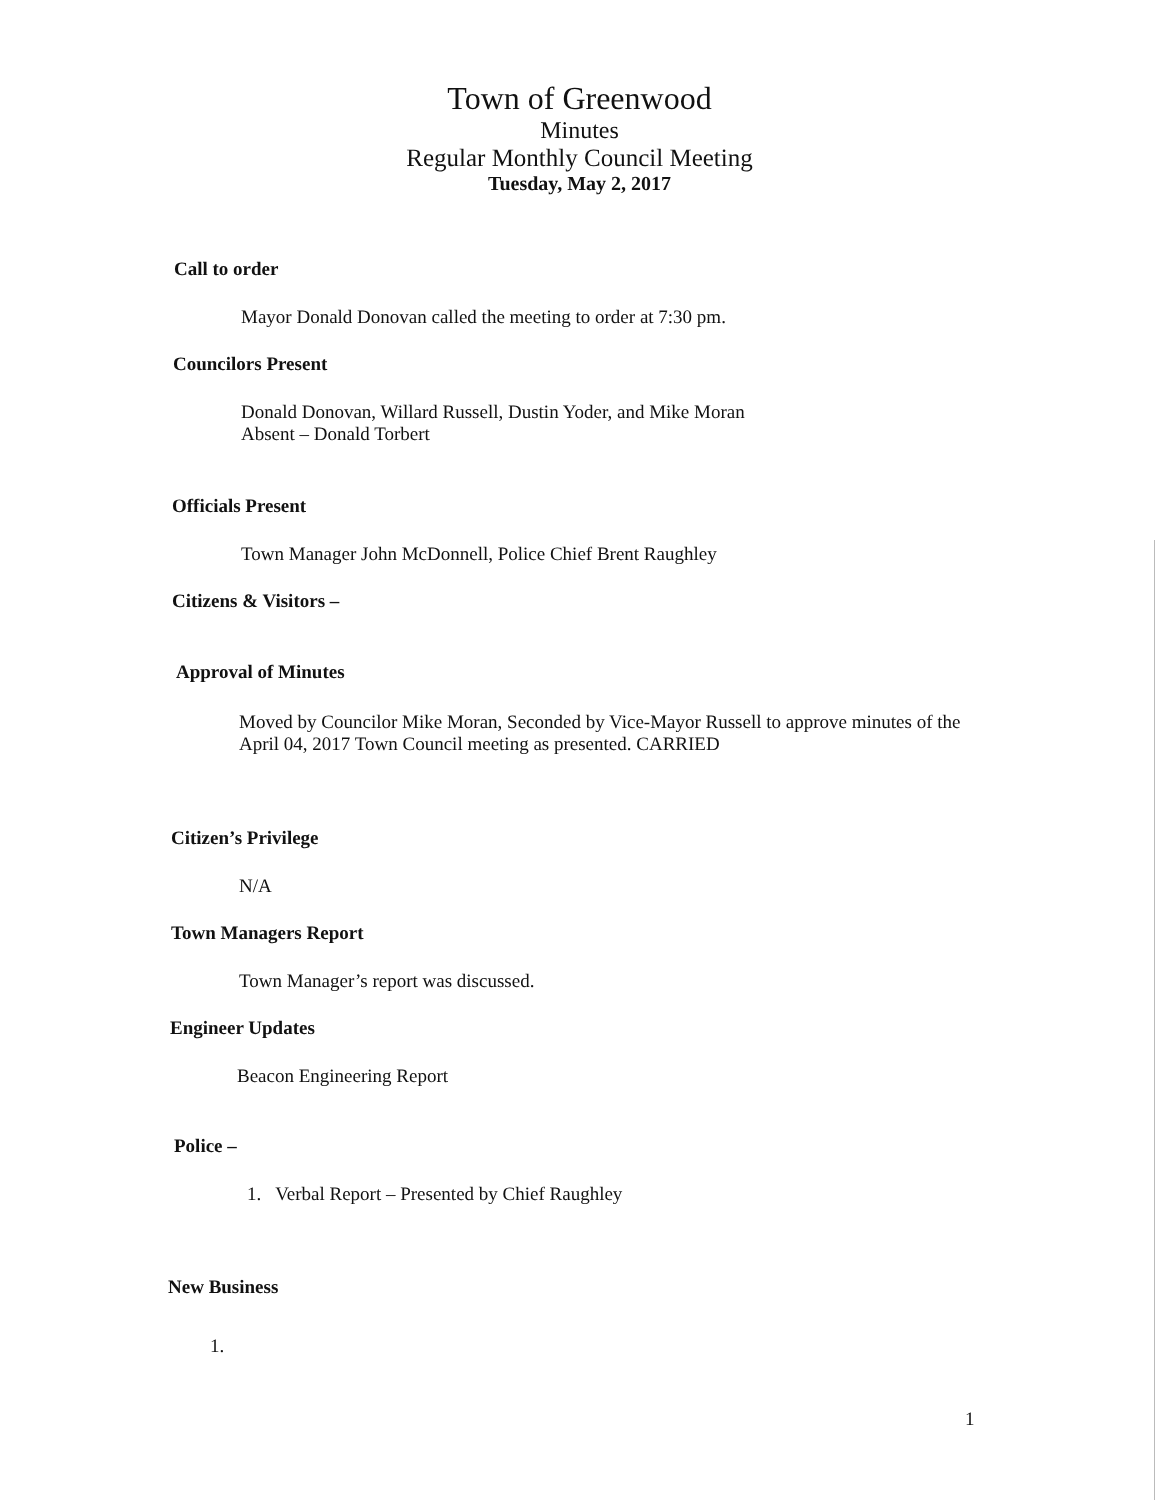Town of Greenwood
Minutes
Regular Monthly Council Meeting
Tuesday, May 2, 2017
Call to order
Mayor Donald Donovan called the meeting to order at 7:30 pm.
Councilors Present
Donald Donovan, Willard Russell, Dustin Yoder, and Mike Moran
Absent – Donald Torbert
Officials Present
Town Manager John McDonnell, Police Chief Brent Raughley
Citizens & Visitors –
Approval of Minutes
Moved by Councilor Mike Moran, Seconded by Vice-Mayor Russell to approve minutes of the April 04, 2017 Town Council meeting as presented. CARRIED
Citizen’s Privilege
N/A
Town Managers Report
Town Manager’s report was discussed.
Engineer Updates
Beacon Engineering Report
Police –
1. Verbal Report – Presented by Chief Raughley
New Business
1.
1